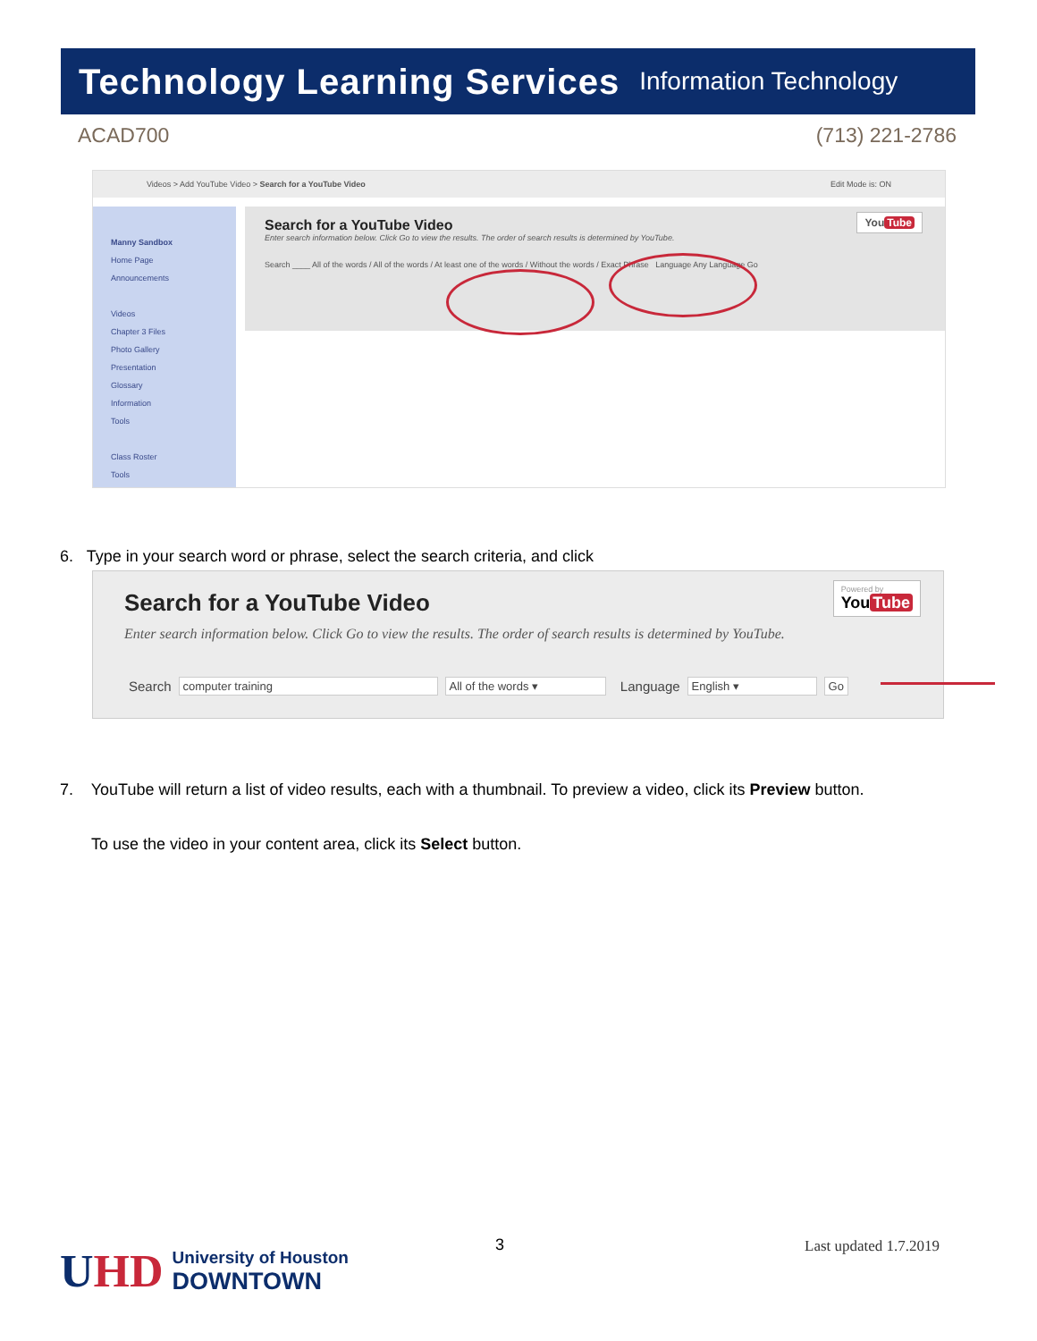Technology Learning Services Information Technology
ACAD700 (713) 221-2786
Videos > Add YouTube Video > Search for a YouTube Video Edit Mode is: ON
Manny Sandbox
Home Page
Announcements
Videos
Chapter 3 Files
Photo Gallery
Presentation
Glossary
Information
Tools
Class Roster
Tools
Search for a YouTube Video
Enter search information below. Click Go to view the results. The order of search results is determined by YouTube.
Search ____ All of the words / All of the words / At least one of the words / Without the words / Exact Phrase Language Any Language Go
You Tube
6. Type in your search word or phrase, select the search criteria, and click
Search for a YouTube Video
Enter search information below. Click Go to view the results. The order of search results is determined by YouTube.
Powered by
You Tube
Search computer training All of the words ▾ Language English ▾ Go
7. YouTube will return a list of video results, each with a thumbnail. To preview a video, click its Preview button.
To use the video in your content area, click its Select button.
UHD University of Houston
DOWNTOWN
3 Last updated 1.7.2019